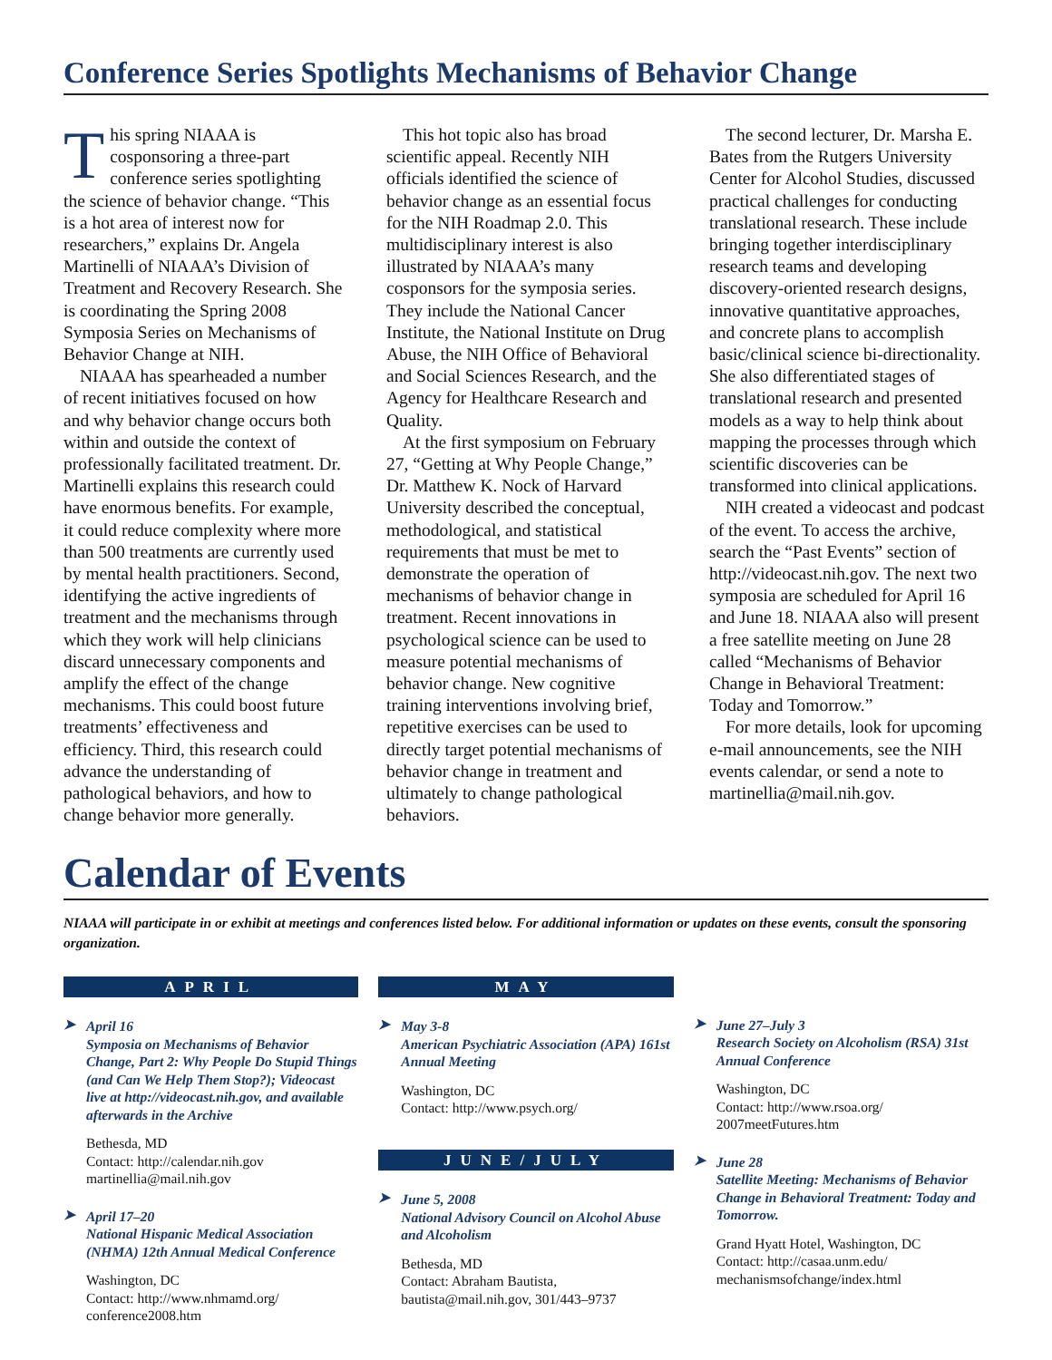Conference Series Spotlights Mechanisms of Behavior Change
This spring NIAAA is cosponsoring a three-part conference series spotlighting the science of behavior change. “This is a hot area of interest now for researchers,” explains Dr. Angela Martinelli of NIAAA’s Division of Treatment and Recovery Research. She is coordinating the Spring 2008 Symposia Series on Mechanisms of Behavior Change at NIH.
NIAAA has spearheaded a number of recent initiatives focused on how and why behavior change occurs both within and outside the context of professionally facilitated treatment. Dr. Martinelli explains this research could have enormous benefits. For example, it could reduce complexity where more than 500 treatments are currently used by mental health practitioners. Second, identifying the active ingredients of treatment and the mechanisms through which they work will help clinicians discard unnecessary components and amplify the effect of the change mechanisms. This could boost future treatments’ effectiveness and efficiency. Third, this research could advance the understanding of pathological behaviors, and how to change behavior more generally.
This hot topic also has broad scientific appeal. Recently NIH officials identified the science of behavior change as an essential focus for the NIH Roadmap 2.0. This multidisciplinary interest is also illustrated by NIAAA’s many cosponsors for the symposia series. They include the National Cancer Institute, the National Institute on Drug Abuse, the NIH Office of Behavioral and Social Sciences Research, and the Agency for Healthcare Research and Quality.
At the first symposium on February 27, “Getting at Why People Change,” Dr. Matthew K. Nock of Harvard University described the conceptual, methodological, and statistical requirements that must be met to demonstrate the operation of mechanisms of behavior change in treatment. Recent innovations in psychological science can be used to measure potential mechanisms of behavior change. New cognitive training interventions involving brief, repetitive exercises can be used to directly target potential mechanisms of behavior change in treatment and ultimately to change pathological behaviors.
The second lecturer, Dr. Marsha E. Bates from the Rutgers University Center for Alcohol Studies, discussed practical challenges for conducting translational research. These include bringing together interdisciplinary research teams and developing discovery-oriented research designs, innovative quantitative approaches, and concrete plans to accomplish basic/clinical science bi-directionality. She also differentiated stages of translational research and presented models as a way to help think about mapping the processes through which scientific discoveries can be transformed into clinical applications.
NIH created a videocast and podcast of the event. To access the archive, search the “Past Events” section of http://videocast.nih.gov. The next two symposia are scheduled for April 16 and June 18. NIAAA also will present a free satellite meeting on June 28 called “Mechanisms of Behavior Change in Behavioral Treatment: Today and Tomorrow.”
For more details, look for upcoming e-mail announcements, see the NIH events calendar, or send a note to martinellia@mail.nih.gov.
Calendar of Events
NIAAA will participate in or exhibit at meetings and conferences listed below. For additional information or updates on these events, consult the sponsoring organization.
APRIL
➤ April 16
Symposia on Mechanisms of Behavior Change, Part 2: Why People Do Stupid Things (and Can We Help Them Stop?); Videocast live at http://videocast.nih.gov, and available afterwards in the Archive
Bethesda, MD
Contact: http://calendar.nih.gov
martinellia@mail.nih.gov
➤ April 17–20
National Hispanic Medical Association (NHMA) 12th Annual Medical Conference
Washington, DC
Contact: http://www.nhmamd.org/
conference2008.htm
MAY
➤ May 3-8
American Psychiatric Association (APA) 161st Annual Meeting
Washington, DC
Contact: http://www.psych.org/
JUNE/JULY
➤ June 5, 2008
National Advisory Council on Alcohol Abuse and Alcoholism
Bethesda, MD
Contact: Abraham Bautista,
bautista@mail.nih.gov, 301/443–9737
➤ June 27–July 3
Research Society on Alcoholism (RSA) 31st Annual Conference
Washington, DC
Contact: http://www.rsoa.org/
2007meetFutures.htm
➤ June 28
Satellite Meeting: Mechanisms of Behavior Change in Behavioral Treatment: Today and Tomorrow.
Grand Hyatt Hotel, Washington, DC
Contact: http://casaa.unm.edu/
mechanismsofchange/index.html